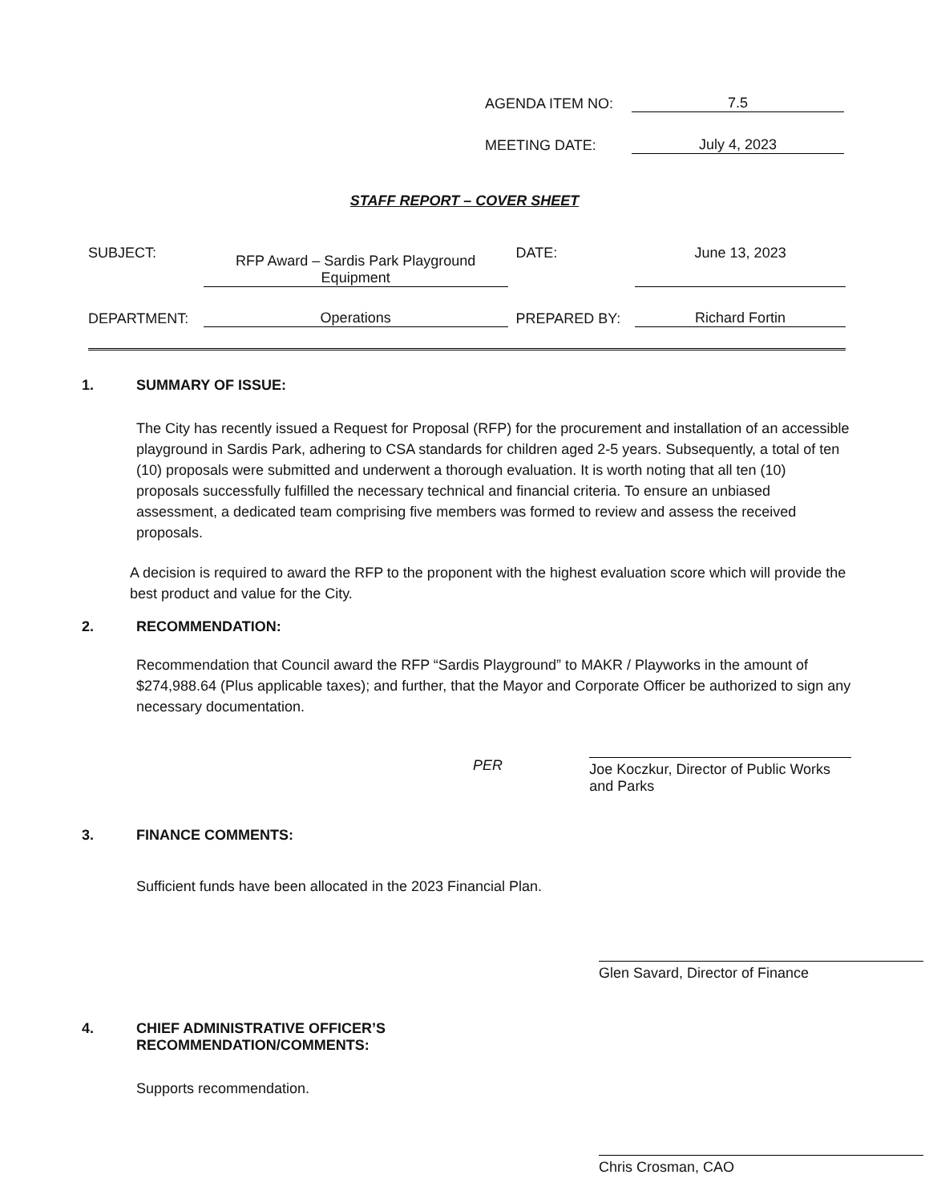AGENDA ITEM NO:
7.5
MEETING DATE:
July 4, 2023
STAFF REPORT – COVER SHEET
SUBJECT:
RFP Award – Sardis Park Playground
Equipment
DATE:
June 13, 2023
DEPARTMENT:
Operations
PREPARED BY:
Richard Fortin
1. SUMMARY OF ISSUE:
The City has recently issued a Request for Proposal (RFP) for the procurement and installation of an accessible playground in Sardis Park, adhering to CSA standards for children aged 2-5 years. Subsequently, a total of ten (10) proposals were submitted and underwent a thorough evaluation. It is worth noting that all ten (10) proposals successfully fulfilled the necessary technical and financial criteria. To ensure an unbiased assessment, a dedicated team comprising five members was formed to review and assess the received proposals.
A decision is required to award the RFP to the proponent with the highest evaluation score which will provide the best product and value for the City.
2. RECOMMENDATION:
Recommendation that Council award the RFP “Sardis Playground” to MAKR / Playworks in the amount of $274,988.64 (Plus applicable taxes); and further, that the Mayor and Corporate Officer be authorized to sign any necessary documentation.
PER
Joe Koczkur, Director of Public Works and Parks
3. FINANCE COMMENTS:
Sufficient funds have been allocated in the 2023 Financial Plan.
Glen Savard, Director of Finance
4. CHIEF ADMINISTRATIVE OFFICER’S
RECOMMENDATION/COMMENTS:
Supports recommendation.
Chris Crosman, CAO